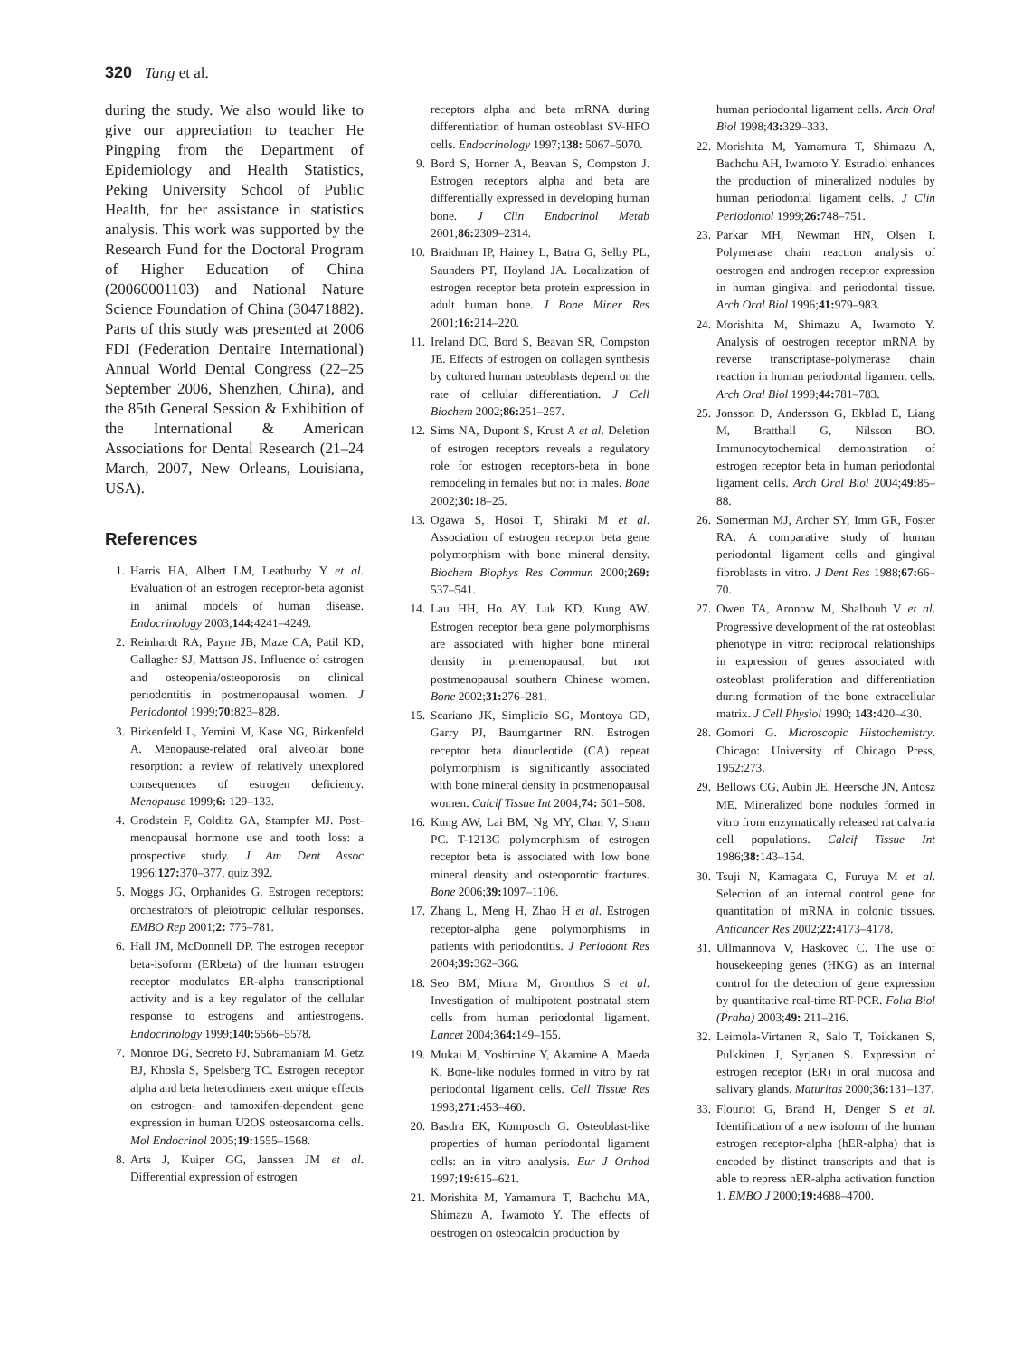320 Tang et al.
during the study. We also would like to give our appreciation to teacher He Pingping from the Department of Epidemiology and Health Statistics, Peking University School of Public Health, for her assistance in statistics analysis. This work was supported by the Research Fund for the Doctoral Program of Higher Education of China (20060001103) and National Nature Science Foundation of China (30471882). Parts of this study was presented at 2006 FDI (Federation Dentaire International) Annual World Dental Congress (22–25 September 2006, Shenzhen, China), and the 85th General Session & Exhibition of the International & American Associations for Dental Research (21–24 March, 2007, New Orleans, Louisiana, USA).
References
1. Harris HA, Albert LM, Leathurby Y et al. Evaluation of an estrogen receptor-beta agonist in animal models of human disease. Endocrinology 2003;144: 4241–4249.
2. Reinhardt RA, Payne JB, Maze CA, Patil KD, Gallagher SJ, Mattson JS. Influence of estrogen and osteopenia/osteoporosis on clinical periodontitis in postmenopausal women. J Periodontol 1999;70: 823–828.
3. Birkenfeld L, Yemini M, Kase NG, Birkenfeld A. Menopause-related oral alveolar bone resorption: a review of relatively unexplored consequences of estrogen deficiency. Menopause 1999;6: 129–133.
4. Grodstein F, Colditz GA, Stampfer MJ. Post-menopausal hormone use and tooth loss: a prospective study. J Am Dent Assoc 1996;127: 370–377. quiz 392.
5. Moggs JG, Orphanides G. Estrogen receptors: orchestrators of pleiotropic cellular responses. EMBO Rep 2001;2: 775–781.
6. Hall JM, McDonnell DP. The estrogen receptor beta-isoform (ERbeta) of the human estrogen receptor modulates ER-alpha transcriptional activity and is a key regulator of the cellular response to estrogens and antiestrogens. Endocrinology 1999;140: 5566–5578.
7. Monroe DG, Secreto FJ, Subramaniam M, Getz BJ, Khosla S, Spelsberg TC. Estrogen receptor alpha and beta heterodimers exert unique effects on estrogen- and tamoxifen-dependent gene expression in human U2OS osteosarcoma cells. Mol Endocrinol 2005;19: 1555–1568.
8. Arts J, Kuiper GG, Janssen JM et al. Differential expression of estrogen
receptors alpha and beta mRNA during differentiation of human osteoblast SV-HFO cells. Endocrinology 1997;138: 5067–5070.
9. Bord S, Horner A, Beavan S, Compston J. Estrogen receptors alpha and beta are differentially expressed in developing human bone. J Clin Endocrinol Metab 2001;86: 2309–2314.
10. Braidman IP, Hainey L, Batra G, Selby PL, Saunders PT, Hoyland JA. Localization of estrogen receptor beta protein expression in adult human bone. J Bone Miner Res 2001;16: 214–220.
11. Ireland DC, Bord S, Beavan SR, Compston JE. Effects of estrogen on collagen synthesis by cultured human osteoblasts depend on the rate of cellular differentiation. J Cell Biochem 2002;86: 251–257.
12. Sims NA, Dupont S, Krust A et al. Deletion of estrogen receptors reveals a regulatory role for estrogen receptors-beta in bone remodeling in females but not in males. Bone 2002;30: 18–25.
13. Ogawa S, Hosoi T, Shiraki M et al. Association of estrogen receptor beta gene polymorphism with bone mineral density. Biochem Biophys Res Commun 2000;269: 537–541.
14. Lau HH, Ho AY, Luk KD, Kung AW. Estrogen receptor beta gene polymorphisms are associated with higher bone mineral density in premenopausal, but not postmenopausal southern Chinese women. Bone 2002;31: 276–281.
15. Scariano JK, Simplicio SG, Montoya GD, Garry PJ, Baumgartner RN. Estrogen receptor beta dinucleotide (CA) repeat polymorphism is significantly associated with bone mineral density in postmenopausal women. Calcif Tissue Int 2004;74: 501–508.
16. Kung AW, Lai BM, Ng MY, Chan V, Sham PC. T-1213C polymorphism of estrogen receptor beta is associated with low bone mineral density and osteoporotic fractures. Bone 2006;39: 1097–1106.
17. Zhang L, Meng H, Zhao H et al. Estrogen receptor-alpha gene polymorphisms in patients with periodontitis. J Periodont Res 2004;39: 362–366.
18. Seo BM, Miura M, Gronthos S et al. Investigation of multipotent postnatal stem cells from human periodontal ligament. Lancet 2004;364: 149–155.
19. Mukai M, Yoshimine Y, Akamine A, Maeda K. Bone-like nodules formed in vitro by rat periodontal ligament cells. Cell Tissue Res 1993;271: 453–460.
20. Basdra EK, Komposch G. Osteoblast-like properties of human periodontal ligament cells: an in vitro analysis. Eur J Orthod 1997;19: 615–621.
21. Morishita M, Yamamura T, Bachchu MA, Shimazu A, Iwamoto Y. The effects of oestrogen on osteocalcin production by
human periodontal ligament cells. Arch Oral Biol 1998;43: 329–333.
22. Morishita M, Yamamura T, Shimazu A, Bachchu AH, Iwamoto Y. Estradiol enhances the production of mineralized nodules by human periodontal ligament cells. J Clin Periodontol 1999;26: 748–751.
23. Parkar MH, Newman HN, Olsen I. Polymerase chain reaction analysis of oestrogen and androgen receptor expression in human gingival and periodontal tissue. Arch Oral Biol 1996;41: 979–983.
24. Morishita M, Shimazu A, Iwamoto Y. Analysis of oestrogen receptor mRNA by reverse transcriptase-polymerase chain reaction in human periodontal ligament cells. Arch Oral Biol 1999;44: 781–783.
25. Jonsson D, Andersson G, Ekblad E, Liang M, Bratthall G, Nilsson BO. Immunocytochemical demonstration of estrogen receptor beta in human periodontal ligament cells. Arch Oral Biol 2004;49: 85–88.
26. Somerman MJ, Archer SY, Imm GR, Foster RA. A comparative study of human periodontal ligament cells and gingival fibroblasts in vitro. J Dent Res 1988;67: 66–70.
27. Owen TA, Aronow M, Shalhoub V et al. Progressive development of the rat osteoblast phenotype in vitro: reciprocal relationships in expression of genes associated with osteoblast proliferation and differentiation during formation of the bone extracellular matrix. J Cell Physiol 1990; 143: 420–430.
28. Gomori G. Microscopic Histochemistry. Chicago: University of Chicago Press, 1952:273.
29. Bellows CG, Aubin JE, Heersche JN, Antosz ME. Mineralized bone nodules formed in vitro from enzymatically released rat calvaria cell populations. Calcif Tissue Int 1986;38: 143–154.
30. Tsuji N, Kamagata C, Furuya M et al. Selection of an internal control gene for quantitation of mRNA in colonic tissues. Anticancer Res 2002;22: 4173–4178.
31. Ullmannova V, Haskovec C. The use of housekeeping genes (HKG) as an internal control for the detection of gene expression by quantitative real-time RT-PCR. Folia Biol (Praha) 2003;49: 211–216.
32. Leimola-Virtanen R, Salo T, Toikkanen S, Pulkkinen J, Syrjanen S. Expression of estrogen receptor (ER) in oral mucosa and salivary glands. Maturitas 2000;36: 131–137.
33. Flouriot G, Brand H, Denger S et al. Identification of a new isoform of the human estrogen receptor-alpha (hER-alpha) that is encoded by distinct transcripts and that is able to repress hER-alpha activation function 1. EMBO J 2000;19: 4688–4700.